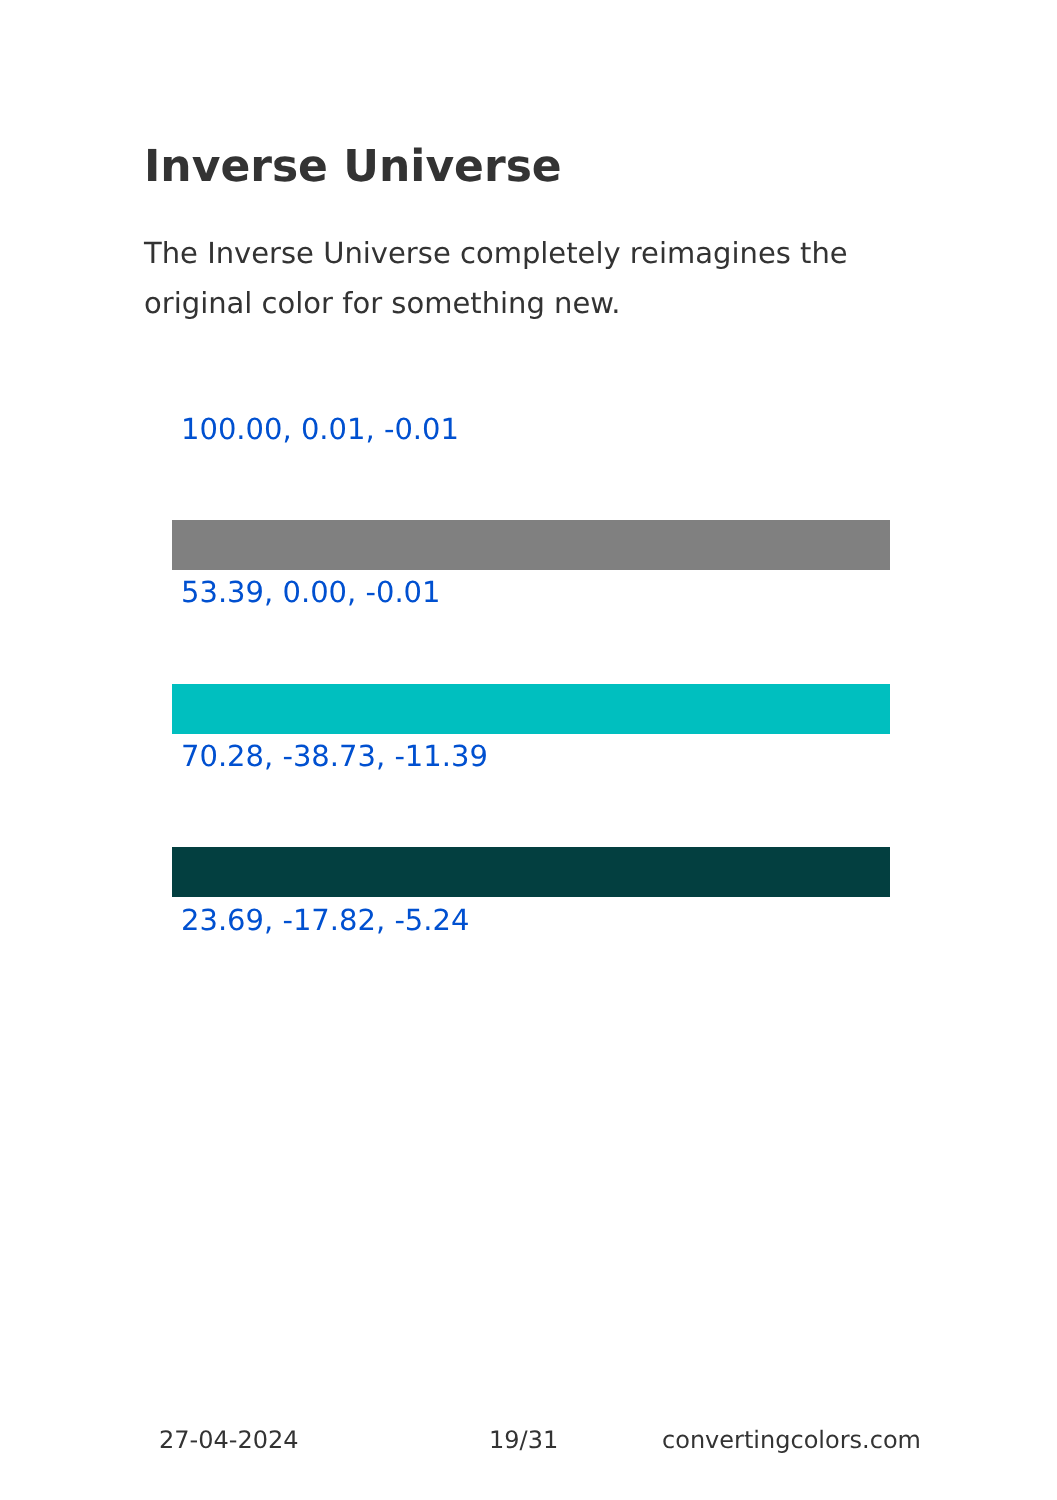Inverse Universe
The Inverse Universe completely reimagines the original color for something new.
100.00, 0.01, -0.01
53.39, 0.00, -0.01
70.28, -38.73, -11.39
23.69, -17.82, -5.24
27-04-2024 19/31 convertingcolors.com